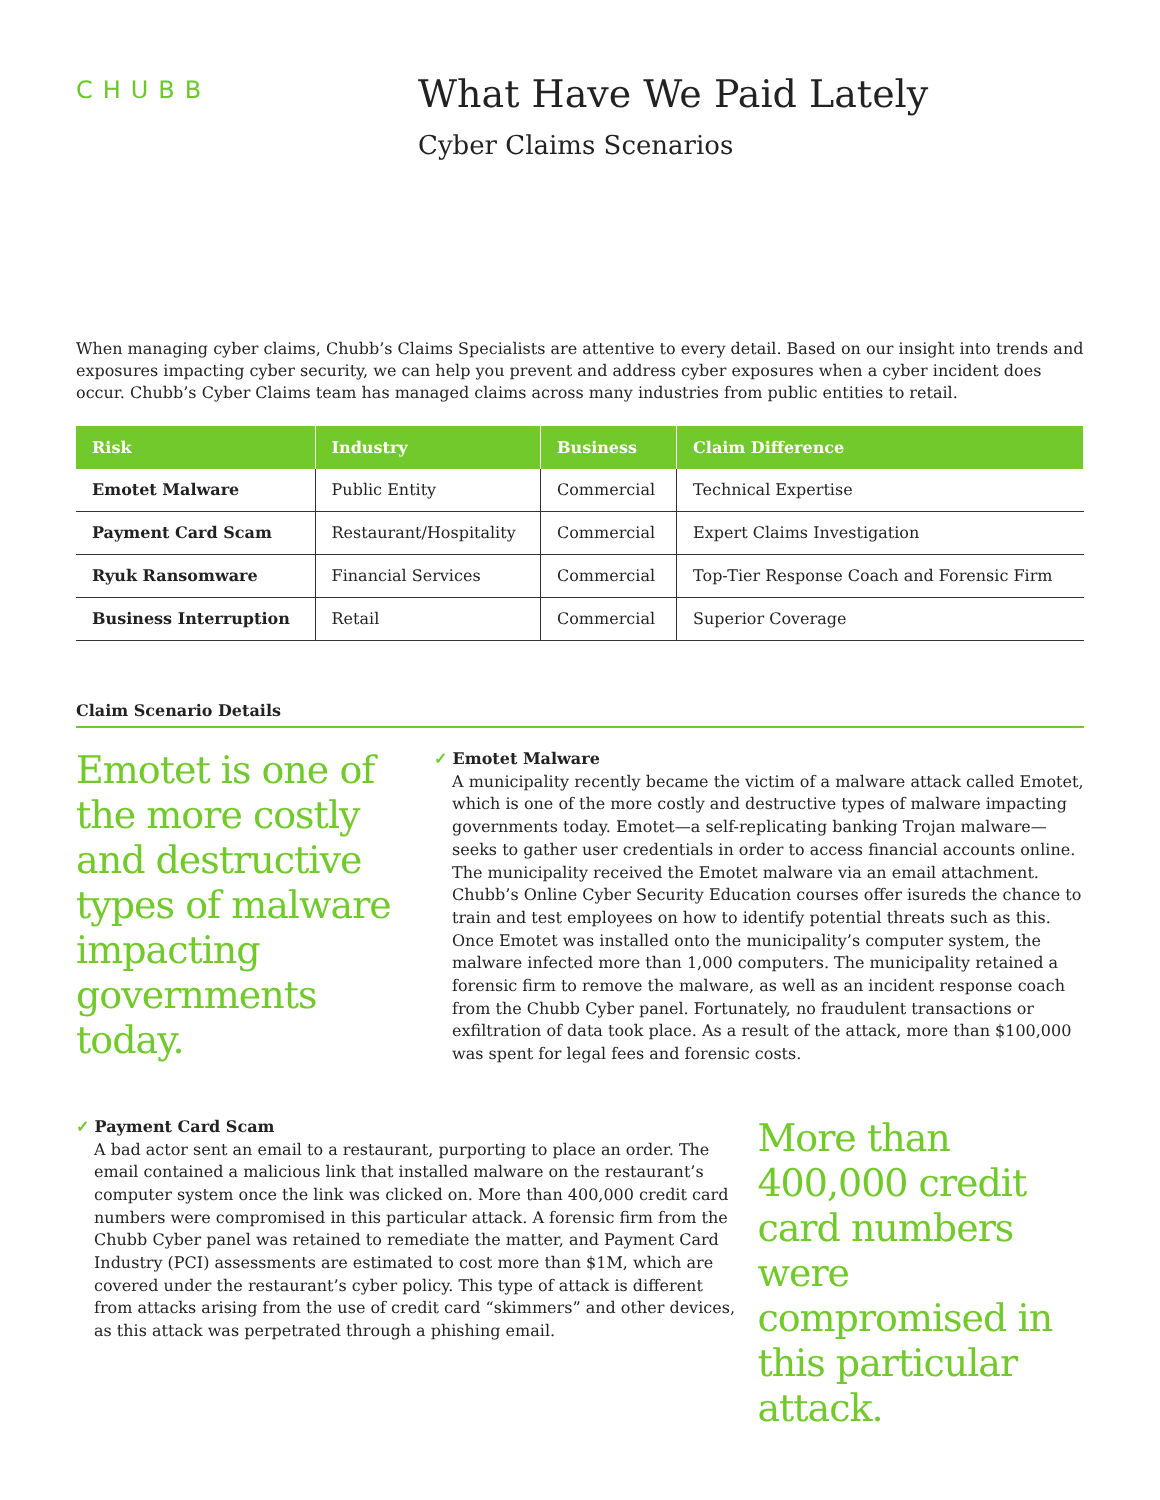CHUBB
What Have We Paid Lately
Cyber Claims Scenarios
When managing cyber claims, Chubb’s Claims Specialists are attentive to every detail. Based on our insight into trends and exposures impacting cyber security, we can help you prevent and address cyber exposures when a cyber incident does occur. Chubb’s Cyber Claims team has managed claims across many industries from public entities to retail.
| Risk | Industry | Business | Claim Difference |
| --- | --- | --- | --- |
| Emotet Malware | Public Entity | Commercial | Technical Expertise |
| Payment Card Scam | Restaurant/Hospitality | Commercial | Expert Claims Investigation |
| Ryuk Ransomware | Financial Services | Commercial | Top-Tier Response Coach and Forensic Firm |
| Business Interruption | Retail | Commercial | Superior Coverage |
Claim Scenario Details
Emotet is one of the more costly and destructive types of malware impacting governments today.
✓ Emotet Malware
A municipality recently became the victim of a malware attack called Emotet, which is one of the more costly and destructive types of malware impacting governments today. Emotet—a self-replicating banking Trojan malware—seeks to gather user credentials in order to access financial accounts online. The municipality received the Emotet malware via an email attachment. Chubb’s Online Cyber Security Education courses offer isureds the chance to train and test employees on how to identify potential threats such as this. Once Emotet was installed onto the municipality’s computer system, the malware infected more than 1,000 computers. The municipality retained a forensic firm to remove the malware, as well as an incident response coach from the Chubb Cyber panel. Fortunately, no fraudulent transactions or exfiltration of data took place. As a result of the attack, more than $100,000 was spent for legal fees and forensic costs.
✓ Payment Card Scam
A bad actor sent an email to a restaurant, purporting to place an order. The email contained a malicious link that installed malware on the restaurant’s computer system once the link was clicked on. More than 400,000 credit card numbers were compromised in this particular attack. A forensic firm from the Chubb Cyber panel was retained to remediate the matter, and Payment Card Industry (PCI) assessments are estimated to cost more than $1M, which are covered under the restaurant’s cyber policy. This type of attack is different from attacks arising from the use of credit card “skimmers” and other devices, as this attack was perpetrated through a phishing email.
More than 400,000 credit card numbers were compromised in this particular attack.